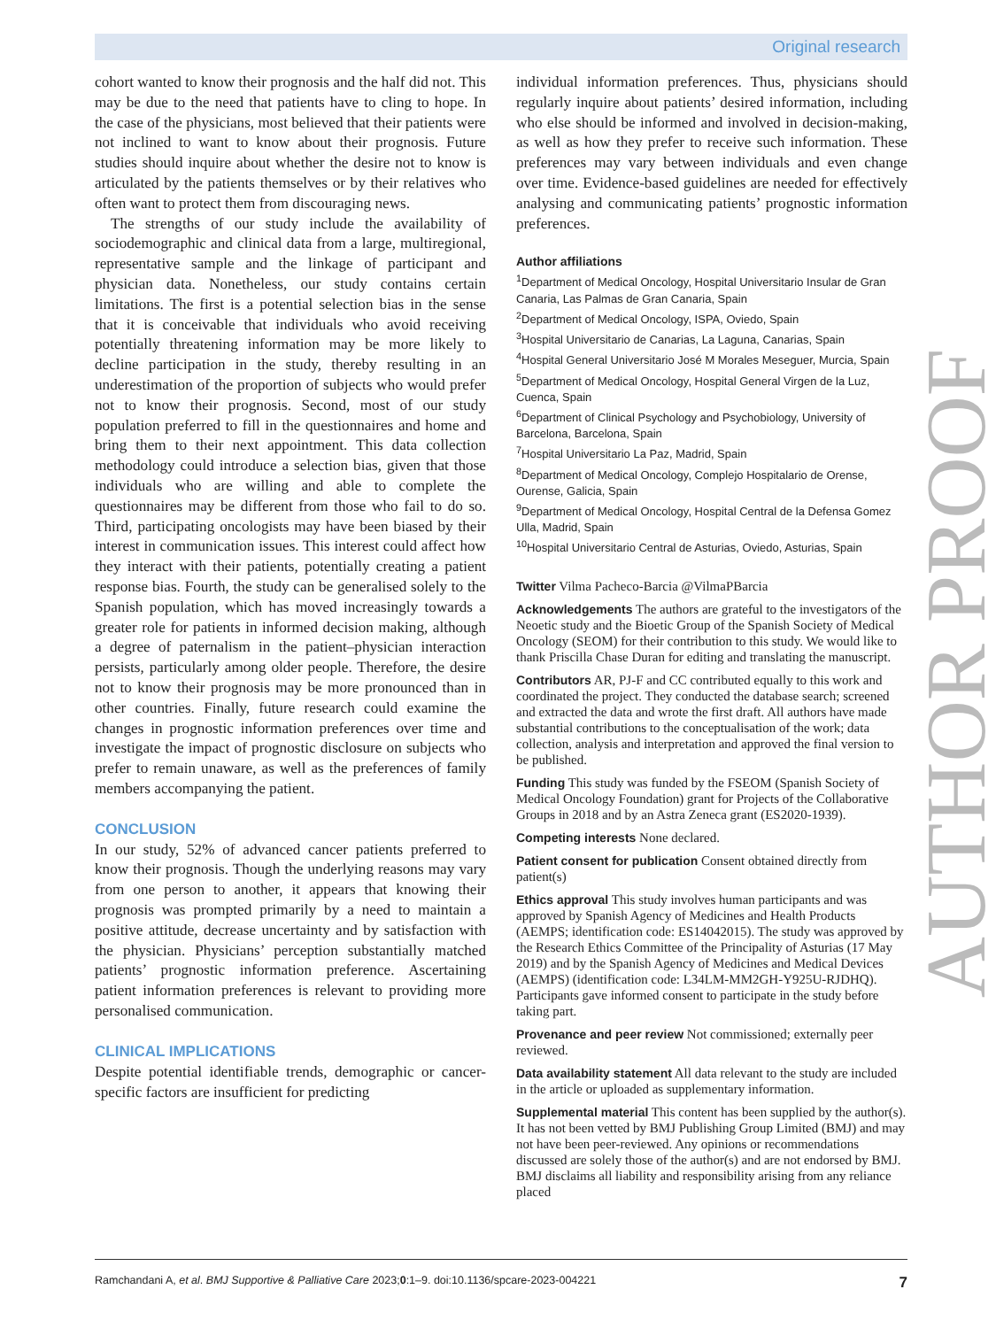Original research
cohort wanted to know their prognosis and the half did not. This may be due to the need that patients have to cling to hope. In the case of the physicians, most believed that their patients were not inclined to want to know about their prognosis. Future studies should inquire about whether the desire not to know is articulated by the patients themselves or by their relatives who often want to protect them from discouraging news.
The strengths of our study include the availability of sociodemographic and clinical data from a large, multiregional, representative sample and the linkage of participant and physician data. Nonetheless, our study contains certain limitations. The first is a potential selection bias in the sense that it is conceivable that individuals who avoid receiving potentially threatening information may be more likely to decline participation in the study, thereby resulting in an underestimation of the proportion of subjects who would prefer not to know their prognosis. Second, most of our study population preferred to fill in the questionnaires and home and bring them to their next appointment. This data collection methodology could introduce a selection bias, given that those individuals who are willing and able to complete the questionnaires may be different from those who fail to do so. Third, participating oncologists may have been biased by their interest in communication issues. This interest could affect how they interact with their patients, potentially creating a patient response bias. Fourth, the study can be generalised solely to the Spanish population, which has moved increasingly towards a greater role for patients in informed decision making, although a degree of paternalism in the patient–physician interaction persists, particularly among older people. Therefore, the desire not to know their prognosis may be more pronounced than in other countries. Finally, future research could examine the changes in prognostic information preferences over time and investigate the impact of prognostic disclosure on subjects who prefer to remain unaware, as well as the preferences of family members accompanying the patient.
CONCLUSION
In our study, 52% of advanced cancer patients preferred to know their prognosis. Though the underlying reasons may vary from one person to another, it appears that knowing their prognosis was prompted primarily by a need to maintain a positive attitude, decrease uncertainty and by satisfaction with the physician. Physicians’ perception substantially matched patients’ prognostic information preference. Ascertaining patient information preferences is relevant to providing more personalised communication.
CLINICAL IMPLICATIONS
Despite potential identifiable trends, demographic or cancer-specific factors are insufficient for predicting
individual information preferences. Thus, physicians should regularly inquire about patients’ desired information, including who else should be informed and involved in decision-making, as well as how they prefer to receive such information. These preferences may vary between individuals and even change over time. Evidence-based guidelines are needed for effectively analysing and communicating patients’ prognostic information preferences.
Author affiliations
<sup>1</sup> Department of Medical Oncology, Hospital Universitario Insular de Gran Canaria, Las Palmas de Gran Canaria, Spain
<sup>2</sup> Department of Medical Oncology, ISPA, Oviedo, Spain
<sup>3</sup> Hospital Universitario de Canarias, La Laguna, Canarias, Spain
<sup>4</sup> Hospital General Universitario José M Morales Meseguer, Murcia, Spain
<sup>5</sup> Department of Medical Oncology, Hospital General Virgen de la Luz, Cuenca, Spain
<sup>6</sup> Department of Clinical Psychology and Psychobiology, University of Barcelona, Barcelona, Spain
<sup>7</sup> Hospital Universitario La Paz, Madrid, Spain
<sup>8</sup> Department of Medical Oncology, Complejo Hospitalario de Orense, Ourense, Galicia, Spain
<sup>9</sup> Department of Medical Oncology, Hospital Central de la Defensa Gomez Ulla, Madrid, Spain
<sup>10</sup> Hospital Universitario Central de Asturias, Oviedo, Asturias, Spain
Twitter Vilma Pacheco-Barcia @VilmaPBarcia
Acknowledgements The authors are grateful to the investigators of the Neoetic study and the Bioetic Group of the Spanish Society of Medical Oncology (SEOM) for their contribution to this study. We would like to thank Priscilla Chase Duran for editing and translating the manuscript.
Contributors AR, PJ-F and CC contributed equally to this work and coordinated the project. They conducted the database search; screened and extracted the data and wrote the first draft. All authors have made substantial contributions to the conceptualisation of the work; data collection, analysis and interpretation and approved the final version to be published.
Funding This study was funded by the FSEOM (Spanish Society of Medical Oncology Foundation) grant for Projects of the Collaborative Groups in 2018 and by an Astra Zeneca grant (ES2020-1939).
Competing interests None declared.
Patient consent for publication Consent obtained directly from patient(s)
Ethics approval This study involves human participants and was approved by Spanish Agency of Medicines and Health Products (AEMPS; identification code: ES14042015). The study was approved by the Research Ethics Committee of the Principality of Asturias (17 May 2019) and by the Spanish Agency of Medicines and Medical Devices (AEMPS) (identification code: L34LM-MM2GH-Y925U-RJDHQ). Participants gave informed consent to participate in the study before taking part.
Provenance and peer review Not commissioned; externally peer reviewed.
Data availability statement All data relevant to the study are included in the article or uploaded as supplementary information.
Supplemental material This content has been supplied by the author(s). It has not been vetted by BMJ Publishing Group Limited (BMJ) and may not have been peer-reviewed. Any opinions or recommendations discussed are solely those of the author(s) and are not endorsed by BMJ. BMJ disclaims all liability and responsibility arising from any reliance placed
AUTHOR PROOF
Ramchandani A, et al. BMJ Supportive & Palliative Care 2023;0:1–9. doi:10.1136/spcare-2023-004221 7